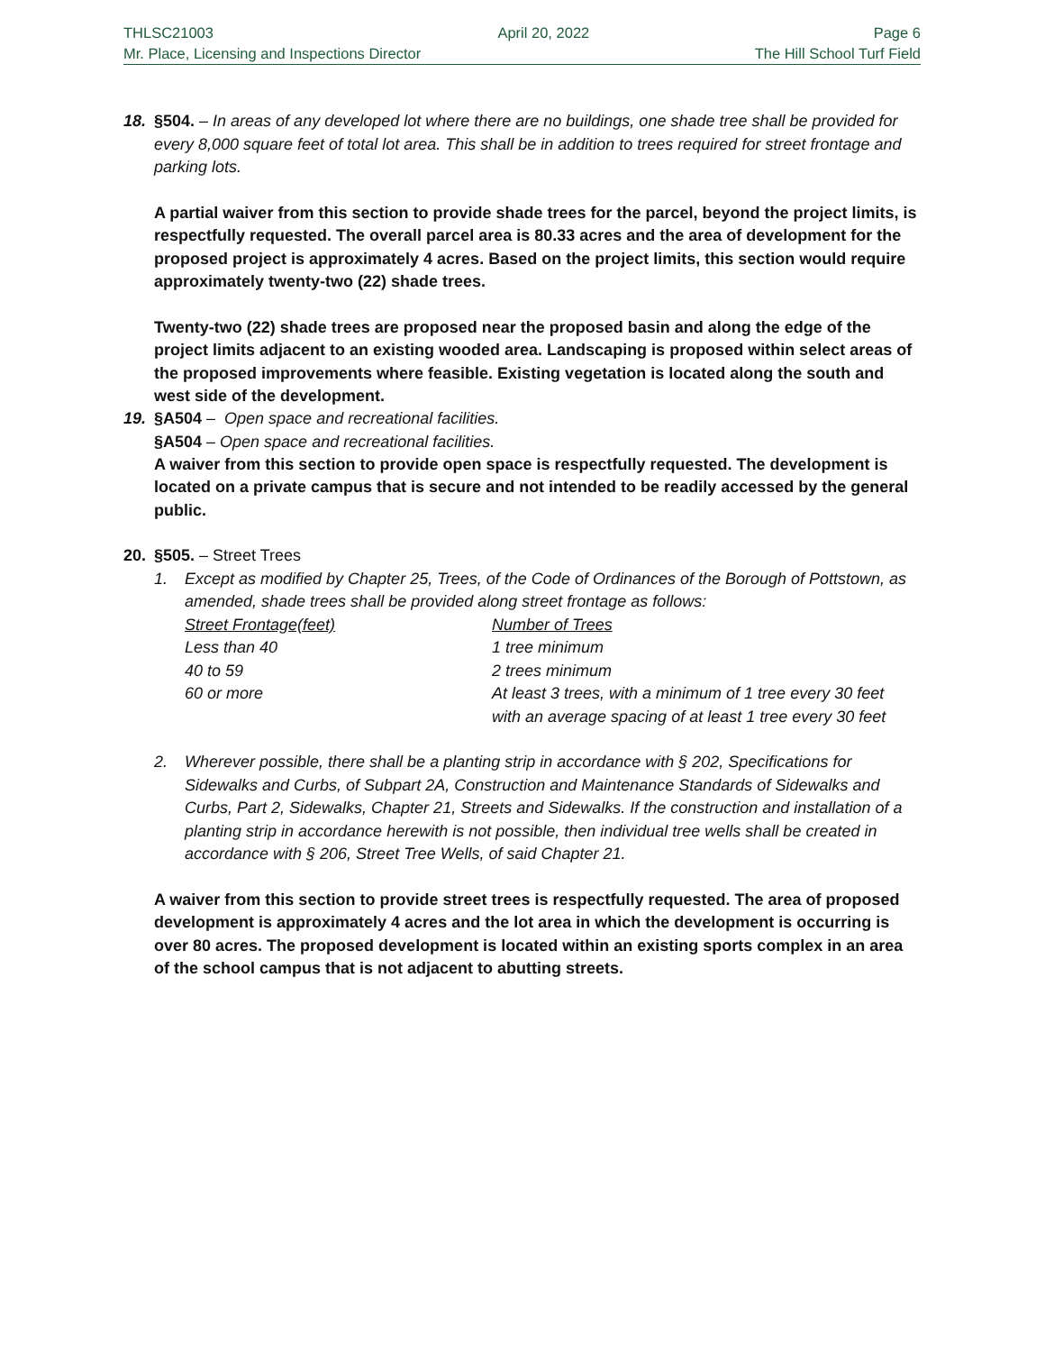THLSC21003 April 20, 2022 Page 6
Mr. Place, Licensing and Inspections Director The Hill School Turf Field
18. §504. – In areas of any developed lot where there are no buildings, one shade tree shall be provided for every 8,000 square feet of total lot area. This shall be in addition to trees required for street frontage and parking lots.
A partial waiver from this section to provide shade trees for the parcel, beyond the project limits, is respectfully requested. The overall parcel area is 80.33 acres and the area of development for the proposed project is approximately 4 acres. Based on the project limits, this section would require approximately twenty-two (22) shade trees.
Twenty-two (22) shade trees are proposed near the proposed basin and along the edge of the project limits adjacent to an existing wooded area. Landscaping is proposed within select areas of the proposed improvements where feasible. Existing vegetation is located along the south and west side of the development.
§A504 – Open space and recreational facilities.
19. §A504 – Open space and recreational facilities.
A waiver from this section to provide open space is respectfully requested. The development is located on a private campus that is secure and not intended to be readily accessed by the general public.
20. §505. – Street Trees
1. Except as modified by Chapter 25, Trees, of the Code of Ordinances of the Borough of Pottstown, as amended, shade trees shall be provided along street frontage as follows:
| Street Frontage(feet) | Number of Trees |
| Less than 40 | 1 tree minimum |
| 40 to 59 | 2 trees minimum |
| 60 or more | At least 3 trees, with a minimum of 1 tree every 30 feet with an average spacing of at least 1 tree every 30 feet |
2. Wherever possible, there shall be a planting strip in accordance with § 202, Specifications for Sidewalks and Curbs, of Subpart 2A, Construction and Maintenance Standards of Sidewalks and Curbs, Part 2, Sidewalks, Chapter 21, Streets and Sidewalks. If the construction and installation of a planting strip in accordance herewith is not possible, then individual tree wells shall be created in accordance with § 206, Street Tree Wells, of said Chapter 21.
A waiver from this section to provide street trees is respectfully requested. The area of proposed development is approximately 4 acres and the lot area in which the development is occurring is over 80 acres. The proposed development is located within an existing sports complex in an area of the school campus that is not adjacent to abutting streets.